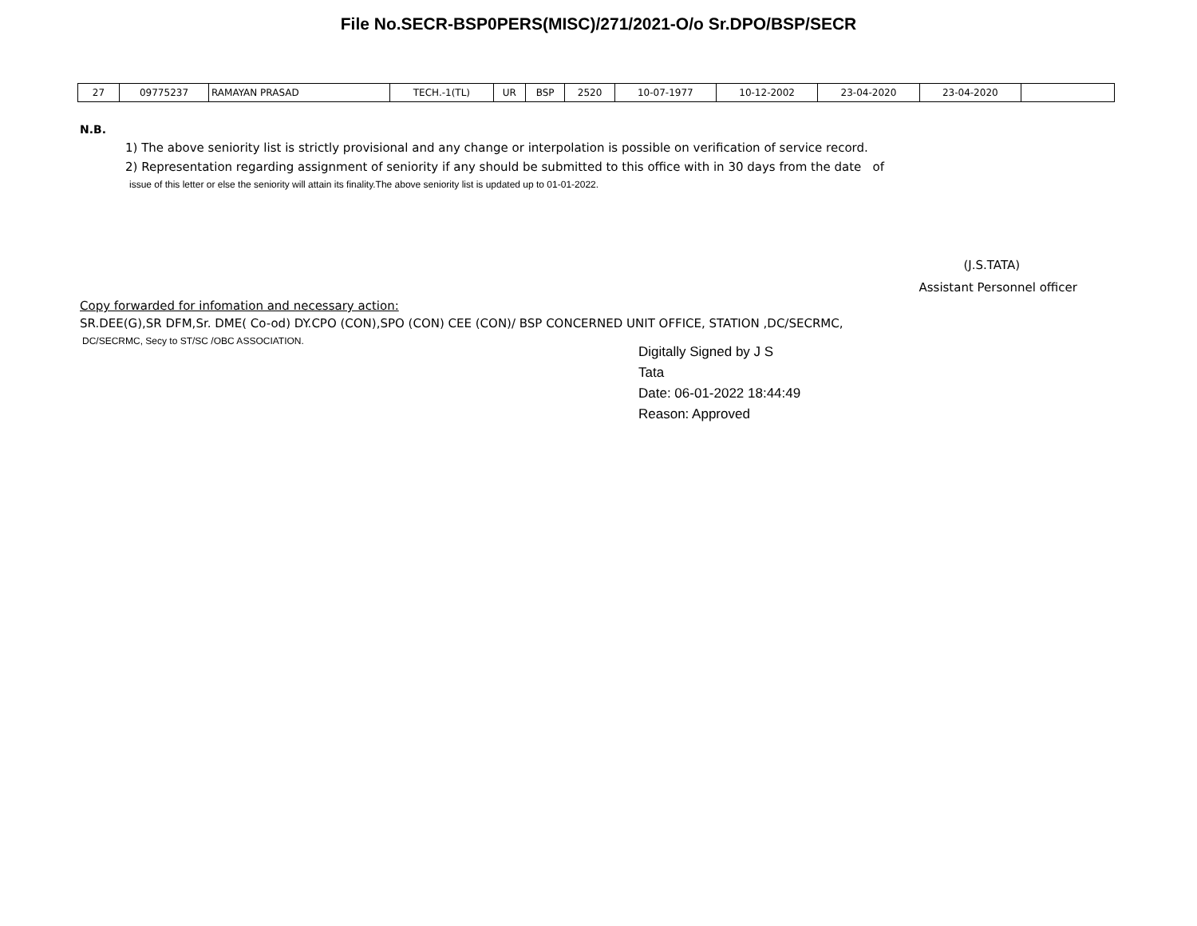File No.SECR-BSP0PERS(MISC)/271/2021-O/o Sr.DPO/BSP/SECR
| 27 | 09775237 | RAMAYAN PRASAD | TECH.-1(TL) | UR | BSP | 2520 | 10-07-1977 | 10-12-2002 | 23-04-2020 | 23-04-2020 | |
N.B.
1) The above seniority list is strictly provisional and any change or interpolation is possible on verification of service record.
2) Representation regarding assignment of seniority if any should be submitted to this office with in 30 days from the date of
issue of this letter or else the seniority will attain its finality.The above seniority list is updated up to 01-01-2022.
(J.S.TATA)
Assistant Personnel officer
Copy forwarded for infomation and necessary action:
SR.DEE(G),SR DFM,Sr. DME( Co-od) DY.CPO (CON),SPO (CON) CEE (CON)/ BSP CONCERNED UNIT OFFICE, STATION ,DC/SECRMC,
DC/SECRMC, Secy to ST/SC /OBC ASSOCIATION.
Digitally Signed by J S
Tata
Date: 06-01-2022 18:44:49
Reason: Approved